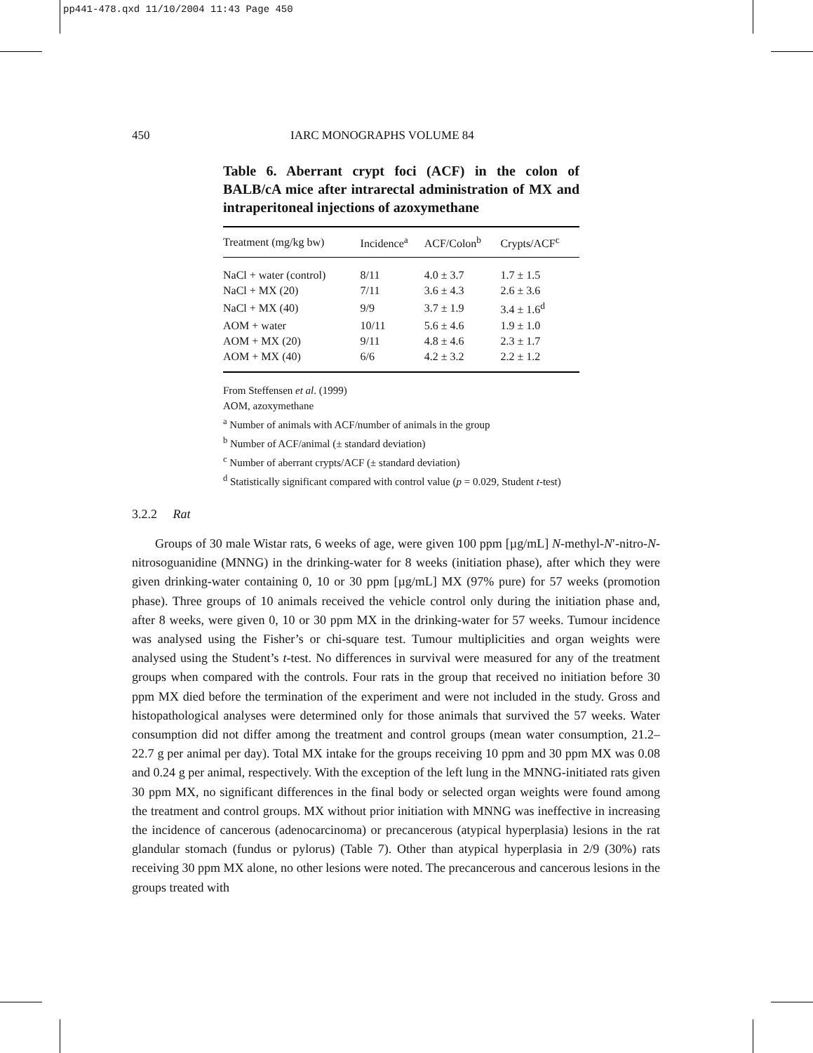pp441-478.qxd 11/10/2004 11:43 Page 450
450 IARC MONOGRAPHS VOLUME 84
Table 6. Aberrant crypt foci (ACF) in the colon of BALB/cA mice after intrarectal administration of MX and intraperitoneal injections of azoxymethane
| Treatment (mg/kg bw) | Incidence<sup>a</sup> | ACF/Colon<sup>b</sup> | Crypts/ACF<sup>c</sup> |
| --- | --- | --- | --- |
| NaCl + water (control) | 8/11 | 4.0 ± 3.7 | 1.7 ± 1.5 |
| NaCl + MX (20) | 7/11 | 3.6 ± 4.3 | 2.6 ± 3.6 |
| NaCl + MX (40) | 9/9 | 3.7 ± 1.9 | 3.4 ± 1.6<sup>d</sup> |
| AOM + water | 10/11 | 5.6 ± 4.6 | 1.9 ± 1.0 |
| AOM + MX (20) | 9/11 | 4.8 ± 4.6 | 2.3 ± 1.7 |
| AOM + MX (40) | 6/6 | 4.2 ± 3.2 | 2.2 ± 1.2 |
From Steffensen et al. (1999)
AOM, azoxymethane
<sup>a</sup> Number of animals with ACF/number of animals in the group
<sup>b</sup> Number of ACF/animal (± standard deviation)
<sup>c</sup> Number of aberrant crypts/ACF (± standard deviation)
<sup>d</sup> Statistically significant compared with control value (p = 0.029, Student t-test)
3.2.2 Rat
Groups of 30 male Wistar rats, 6 weeks of age, were given 100 ppm [µg/mL] N-methyl-N′-nitro-N-nitrosoguanidine (MNNG) in the drinking-water for 8 weeks (initiation phase), after which they were given drinking-water containing 0, 10 or 30 ppm [µg/mL] MX (97% pure) for 57 weeks (promotion phase). Three groups of 10 animals received the vehicle control only during the initiation phase and, after 8 weeks, were given 0, 10 or 30 ppm MX in the drinking-water for 57 weeks. Tumour incidence was analysed using the Fisher’s or chi-square test. Tumour multiplicities and organ weights were analysed using the Student’s t-test. No differences in survival were measured for any of the treatment groups when compared with the controls. Four rats in the group that received no initiation before 30 ppm MX died before the termination of the experiment and were not included in the study. Gross and histopathological analyses were determined only for those animals that survived the 57 weeks. Water consumption did not differ among the treatment and control groups (mean water consumption, 21.2–22.7 g per animal per day). Total MX intake for the groups receiving 10 ppm and 30 ppm MX was 0.08 and 0.24 g per animal, respectively. With the exception of the left lung in the MNNG-initiated rats given 30 ppm MX, no significant differences in the final body or selected organ weights were found among the treatment and control groups. MX without prior initiation with MNNG was ineffective in increasing the incidence of cancerous (adenocarcinoma) or precancerous (atypical hyperplasia) lesions in the rat glandular stomach (fundus or pylorus) (Table 7). Other than atypical hyperplasia in 2/9 (30%) rats receiving 30 ppm MX alone, no other lesions were noted. The precancerous and cancerous lesions in the groups treated with